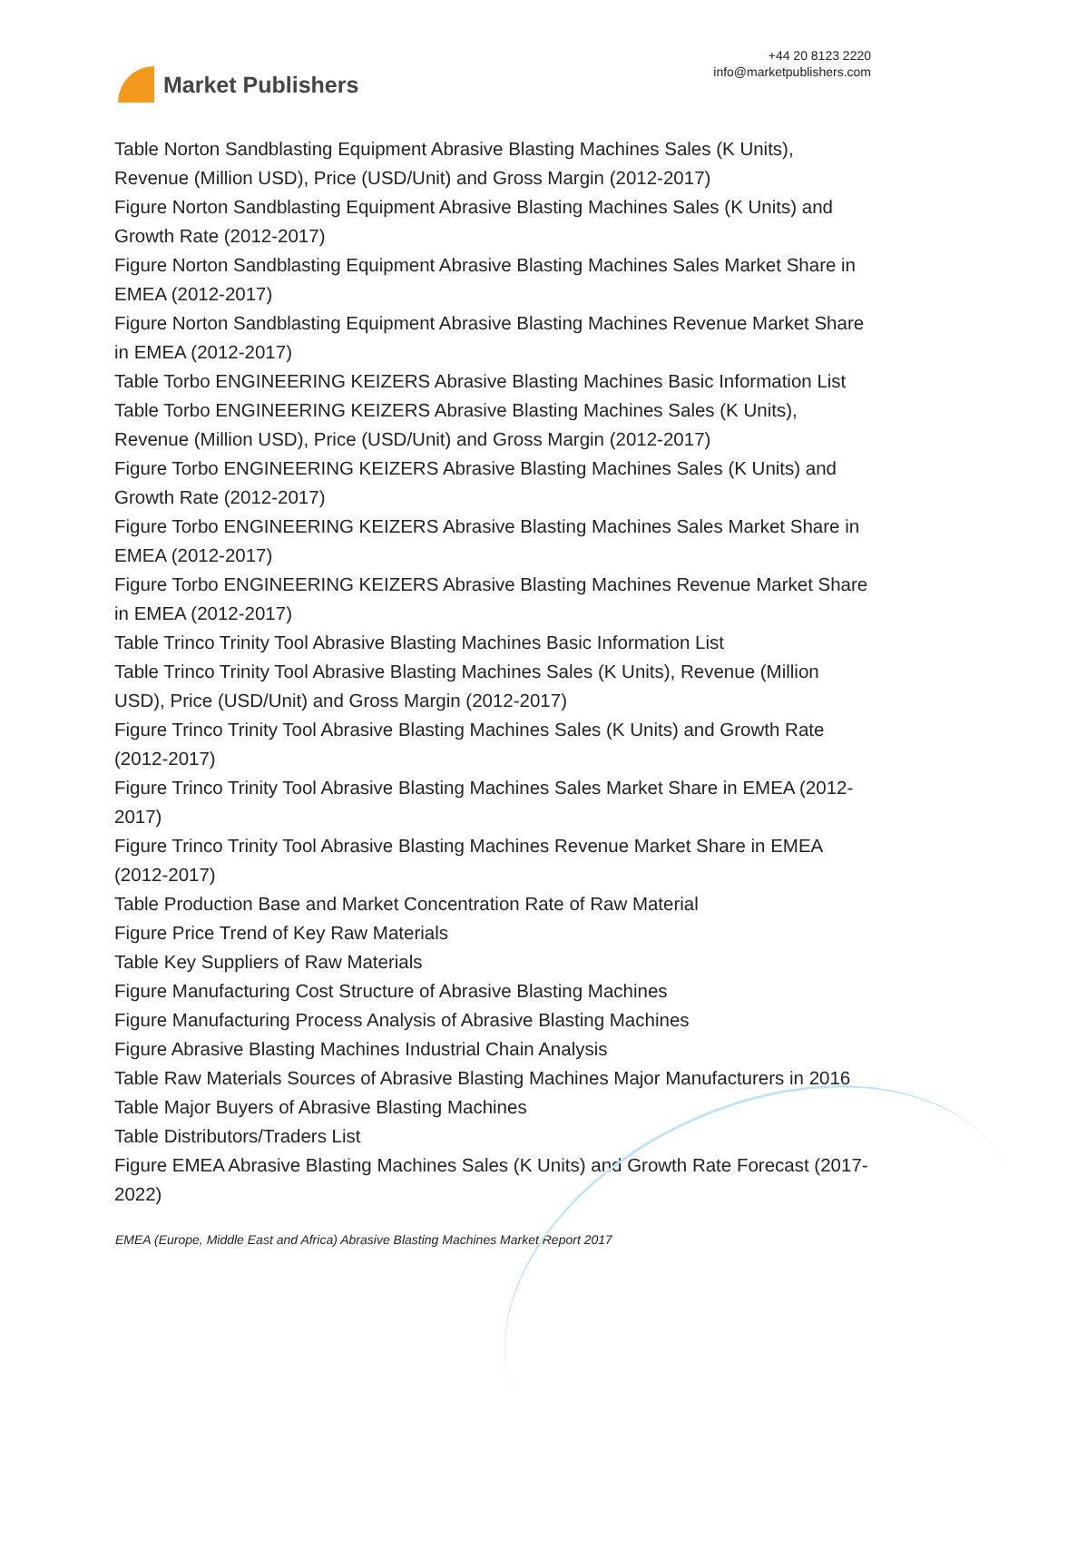Market Publishers
+44 20 8123 2220
info@marketpublishers.com
Table Norton Sandblasting Equipment Abrasive Blasting Machines Sales (K Units), Revenue (Million USD), Price (USD/Unit) and Gross Margin (2012-2017)
Figure Norton Sandblasting Equipment Abrasive Blasting Machines Sales (K Units) and Growth Rate (2012-2017)
Figure Norton Sandblasting Equipment Abrasive Blasting Machines Sales Market Share in EMEA (2012-2017)
Figure Norton Sandblasting Equipment Abrasive Blasting Machines Revenue Market Share in EMEA (2012-2017)
Table Torbo ENGINEERING KEIZERS Abrasive Blasting Machines Basic Information List
Table Torbo ENGINEERING KEIZERS Abrasive Blasting Machines Sales (K Units), Revenue (Million USD), Price (USD/Unit) and Gross Margin (2012-2017)
Figure Torbo ENGINEERING KEIZERS Abrasive Blasting Machines Sales (K Units) and Growth Rate (2012-2017)
Figure Torbo ENGINEERING KEIZERS Abrasive Blasting Machines Sales Market Share in EMEA (2012-2017)
Figure Torbo ENGINEERING KEIZERS Abrasive Blasting Machines Revenue Market Share in EMEA (2012-2017)
Table Trinco Trinity Tool Abrasive Blasting Machines Basic Information List
Table Trinco Trinity Tool Abrasive Blasting Machines Sales (K Units), Revenue (Million USD), Price (USD/Unit) and Gross Margin (2012-2017)
Figure Trinco Trinity Tool Abrasive Blasting Machines Sales (K Units) and Growth Rate (2012-2017)
Figure Trinco Trinity Tool Abrasive Blasting Machines Sales Market Share in EMEA (2012-2017)
Figure Trinco Trinity Tool Abrasive Blasting Machines Revenue Market Share in EMEA (2012-2017)
Table Production Base and Market Concentration Rate of Raw Material
Figure Price Trend of Key Raw Materials
Table Key Suppliers of Raw Materials
Figure Manufacturing Cost Structure of Abrasive Blasting Machines
Figure Manufacturing Process Analysis of Abrasive Blasting Machines
Figure Abrasive Blasting Machines Industrial Chain Analysis
Table Raw Materials Sources of Abrasive Blasting Machines Major Manufacturers in 2016
Table Major Buyers of Abrasive Blasting Machines
Table Distributors/Traders List
Figure EMEA Abrasive Blasting Machines Sales (K Units) and Growth Rate Forecast (2017-2022)
EMEA (Europe, Middle East and Africa) Abrasive Blasting Machines Market Report 2017